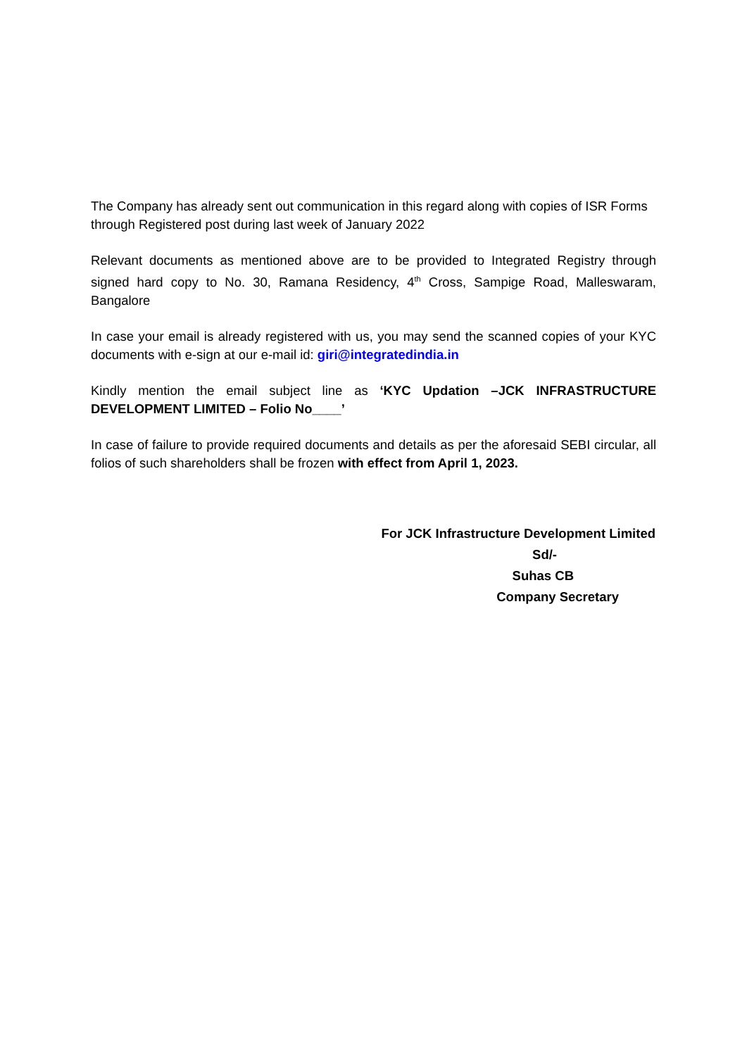The Company has already sent out communication in this regard along with copies of ISR Forms through Registered post during last week of January 2022
Relevant documents as mentioned above are to be provided to Integrated Registry through signed hard copy to No. 30, Ramana Residency, 4<sup>th</sup> Cross, Sampige Road, Malleswaram, Bangalore
In case your email is already registered with us, you may send the scanned copies of your KYC documents with e-sign at our e-mail id: giri@integratedindia.in
Kindly mention the email subject line as ‘KYC Updation –JCK INFRASTRUCTURE DEVELOPMENT LIMITED – Folio No____’
In case of failure to provide required documents and details as per the aforesaid SEBI circular, all folios of such shareholders shall be frozen with effect from April 1, 2023.
For JCK Infrastructure Development Limited
Sd/-
Suhas CB
Company Secretary